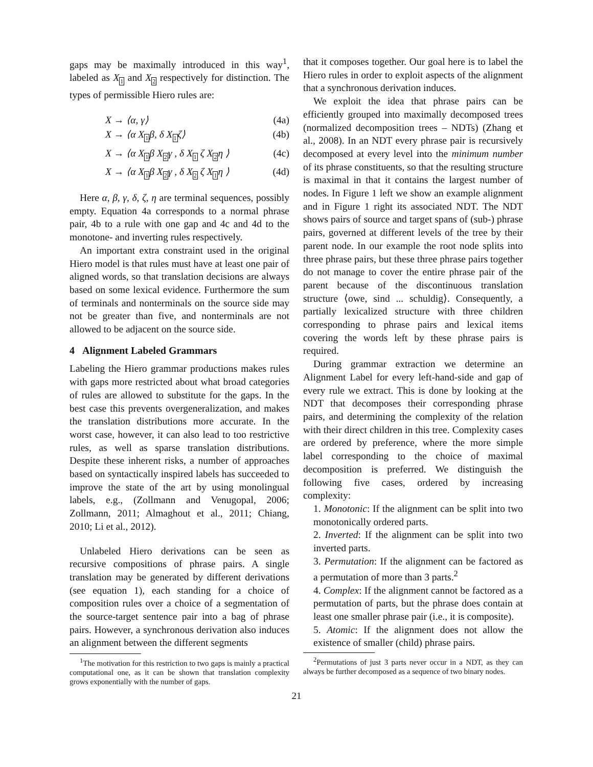gaps may be maximally introduced in this way<sup>1</sup>, labeled as X<sub>1</sub> and X<sub>2</sub> respectively for distinction. The types of permissible Hiero rules are:
X → ⟨α, γ⟩ (4a)
X → ⟨α X<sub>1</sub>β, δ X<sub>1</sub>ζ⟩ (4b)
X → ⟨α X<sub>1</sub>β X<sub>2</sub>γ , δ X<sub>1</sub> ζ X<sub>2</sub>η ⟩ (4c)
X → ⟨α X<sub>1</sub>β X<sub>2</sub>γ , δ X<sub>2</sub> ζ X<sub>1</sub>η ⟩ (4d)
Here α, β, γ, δ, ζ, η are terminal sequences, possibly empty. Equation 4a corresponds to a normal phrase pair, 4b to a rule with one gap and 4c and 4d to the monotone- and inverting rules respectively.
An important extra constraint used in the original Hiero model is that rules must have at least one pair of aligned words, so that translation decisions are always based on some lexical evidence. Furthermore the sum of terminals and nonterminals on the source side may not be greater than five, and nonterminals are not allowed to be adjacent on the source side.
4 Alignment Labeled Grammars
Labeling the Hiero grammar productions makes rules with gaps more restricted about what broad categories of rules are allowed to substitute for the gaps. In the best case this prevents overgeneralization, and makes the translation distributions more accurate. In the worst case, however, it can also lead to too restrictive rules, as well as sparse translation distributions. Despite these inherent risks, a number of approaches based on syntactically inspired labels has succeeded to improve the state of the art by using monolingual labels, e.g., (Zollmann and Venugopal, 2006; Zollmann, 2011; Almaghout et al., 2011; Chiang, 2010; Li et al., 2012).
Unlabeled Hiero derivations can be seen as recursive compositions of phrase pairs. A single translation may be generated by different derivations (see equation 1), each standing for a choice of composition rules over a choice of a segmentation of the source-target sentence pair into a bag of phrase pairs. However, a synchronous derivation also induces an alignment between the different segments
<sup>1</sup> The motivation for this restriction to two gaps is mainly a practical computational one, as it can be shown that translation complexity grows exponentially with the number of gaps.
that it composes together. Our goal here is to label the Hiero rules in order to exploit aspects of the alignment that a synchronous derivation induces.
We exploit the idea that phrase pairs can be efficiently grouped into maximally decomposed trees (normalized decomposition trees – NDTs) (Zhang et al., 2008). In an NDT every phrase pair is recursively decomposed at every level into the minimum number of its phrase constituents, so that the resulting structure is maximal in that it contains the largest number of nodes. In Figure 1 left we show an example alignment and in Figure 1 right its associated NDT. The NDT shows pairs of source and target spans of (sub-) phrase pairs, governed at different levels of the tree by their parent node. In our example the root node splits into three phrase pairs, but these three phrase pairs together do not manage to cover the entire phrase pair of the parent because of the discontinuous translation structure ⟨owe, sind ... schuldig⟩. Consequently, a partially lexicalized structure with three children corresponding to phrase pairs and lexical items covering the words left by these phrase pairs is required.
During grammar extraction we determine an Alignment Label for every left-hand-side and gap of every rule we extract. This is done by looking at the NDT that decomposes their corresponding phrase pairs, and determining the complexity of the relation with their direct children in this tree. Complexity cases are ordered by preference, where the more simple label corresponding to the choice of maximal decomposition is preferred. We distinguish the following five cases, ordered by increasing complexity:
1. Monotonic: If the alignment can be split into two monotonically ordered parts.
2. Inverted: If the alignment can be split into two inverted parts.
3. Permutation: If the alignment can be factored as a permutation of more than 3 parts.<sup>2</sup>
4. Complex: If the alignment cannot be factored as a permutation of parts, but the phrase does contain at least one smaller phrase pair (i.e., it is composite).
5. Atomic: If the alignment does not allow the existence of smaller (child) phrase pairs.
<sup>2</sup> Permutations of just 3 parts never occur in a NDT, as they can always be further decomposed as a sequence of two binary nodes.
21